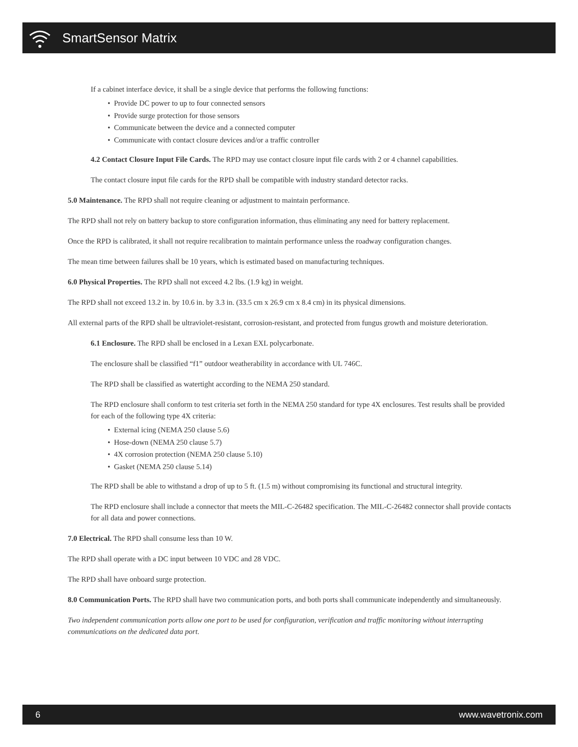SmartSensor Matrix
If a cabinet interface device, it shall be a single device that performs the following functions:
• Provide DC power to up to four connected sensors
• Provide surge protection for those sensors
• Communicate between the device and a connected computer
• Communicate with contact closure devices and/or a traffic controller
4.2 Contact Closure Input File Cards. The RPD may use contact closure input file cards with 2 or 4 channel capabilities.
The contact closure input file cards for the RPD shall be compatible with industry standard detector racks.
5.0 Maintenance. The RPD shall not require cleaning or adjustment to maintain performance.
The RPD shall not rely on battery backup to store configuration information, thus eliminating any need for battery replacement.
Once the RPD is calibrated, it shall not require recalibration to maintain performance unless the roadway configuration changes.
The mean time between failures shall be 10 years, which is estimated based on manufacturing techniques.
6.0 Physical Properties. The RPD shall not exceed 4.2 lbs. (1.9 kg) in weight.
The RPD shall not exceed 13.2 in. by 10.6 in. by 3.3 in. (33.5 cm x 26.9 cm x 8.4 cm) in its physical dimensions.
All external parts of the RPD shall be ultraviolet-resistant, corrosion-resistant, and protected from fungus growth and moisture deterioration.
6.1 Enclosure. The RPD shall be enclosed in a Lexan EXL polycarbonate.
The enclosure shall be classified “f1” outdoor weatherability in accordance with UL 746C.
The RPD shall be classified as watertight according to the NEMA 250 standard.
The RPD enclosure shall conform to test criteria set forth in the NEMA 250 standard for type 4X enclosures. Test results shall be provided for each of the following type 4X criteria:
• External icing (NEMA 250 clause 5.6)
• Hose-down (NEMA 250 clause 5.7)
• 4X corrosion protection (NEMA 250 clause 5.10)
• Gasket (NEMA 250 clause 5.14)
The RPD shall be able to withstand a drop of up to 5 ft. (1.5 m) without compromising its functional and structural integrity.
The RPD enclosure shall include a connector that meets the MIL-C-26482 specification. The MIL-C-26482 connector shall provide contacts for all data and power connections.
7.0 Electrical. The RPD shall consume less than 10 W.
The RPD shall operate with a DC input between 10 VDC and 28 VDC.
The RPD shall have onboard surge protection.
8.0 Communication Ports. The RPD shall have two communication ports, and both ports shall communicate independently and simultaneously.
Two independent communication ports allow one port to be used for configuration, verification and traffic monitoring without interrupting communications on the dedicated data port.
6 www.wavetronix.com